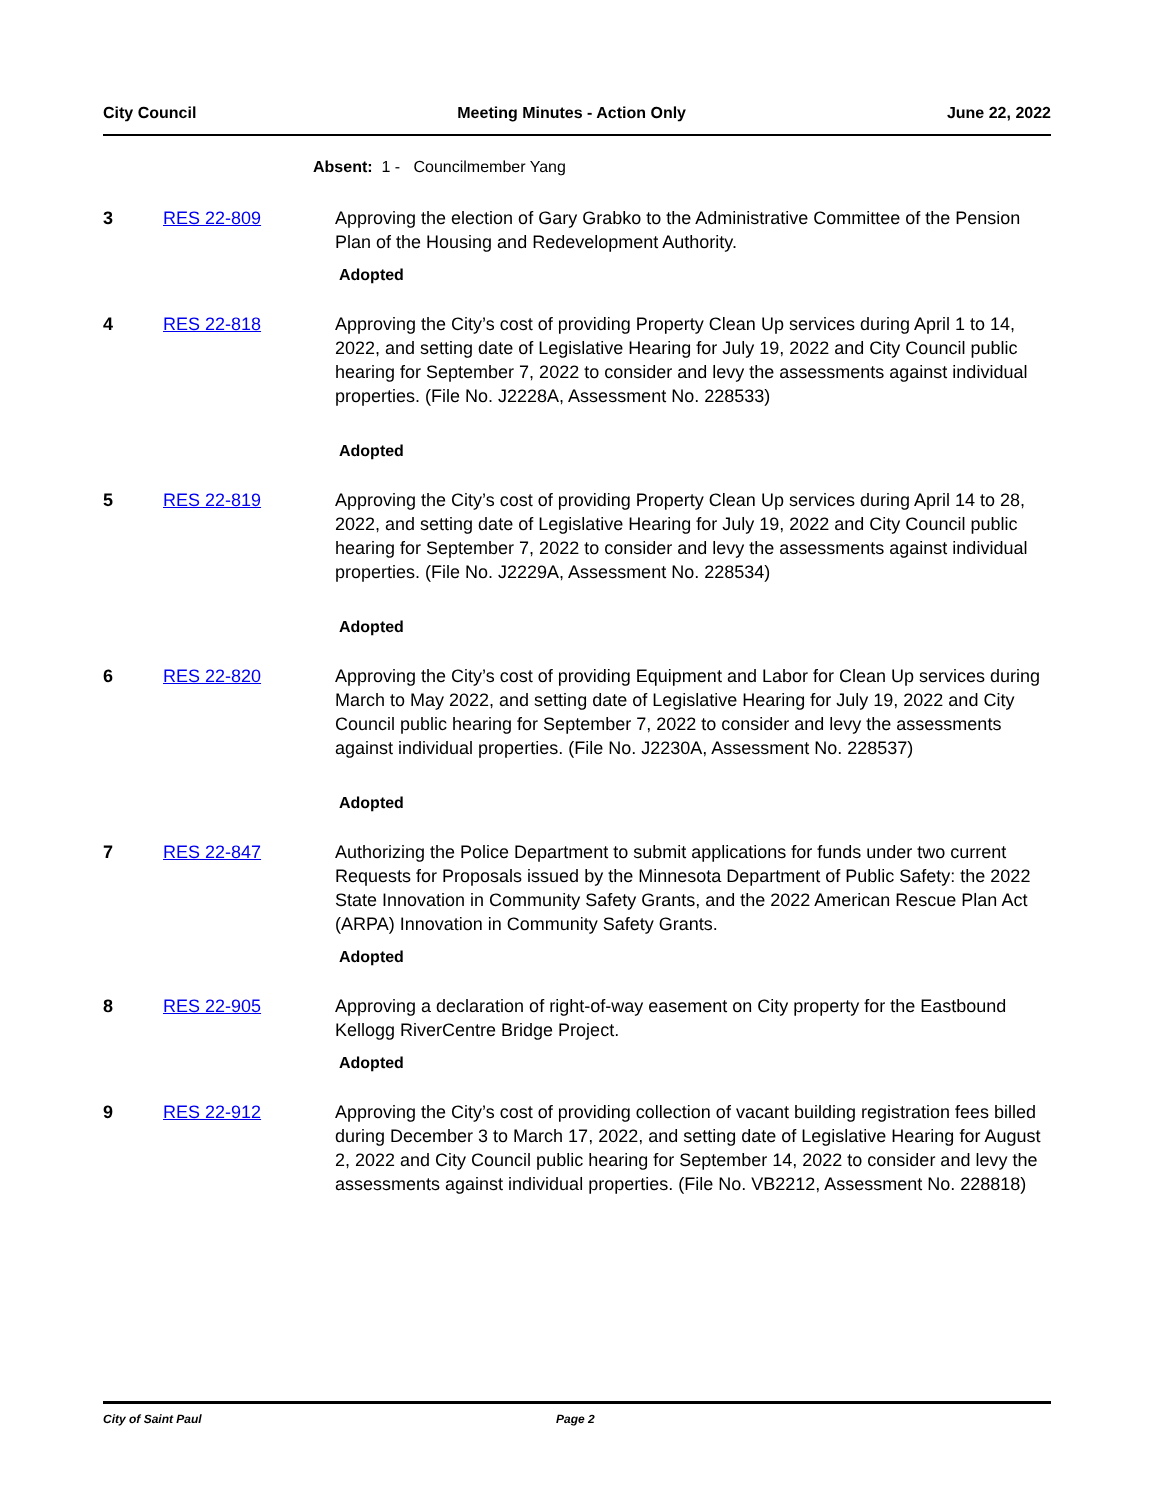City Council Meeting Minutes - Action Only June 22, 2022
Absent: 1 - Councilmember Yang
3 RES 22-809 Approving the election of Gary Grabko to the Administrative Committee of the Pension Plan of the Housing and Redevelopment Authority.
Adopted
4 RES 22-818 Approving the City’s cost of providing Property Clean Up services during April 1 to 14, 2022, and setting date of Legislative Hearing for July 19, 2022 and City Council public hearing for September 7, 2022 to consider and levy the assessments against individual properties. (File No. J2228A, Assessment No. 228533)
Adopted
5 RES 22-819 Approving the City’s cost of providing Property Clean Up services during April 14 to 28, 2022, and setting date of Legislative Hearing for July 19, 2022 and City Council public hearing for September 7, 2022 to consider and levy the assessments against individual properties. (File No. J2229A, Assessment No. 228534)
Adopted
6 RES 22-820 Approving the City’s cost of providing Equipment and Labor for Clean Up services during March to May 2022, and setting date of Legislative Hearing for July 19, 2022 and City Council public hearing for September 7, 2022 to consider and levy the assessments against individual properties. (File No. J2230A, Assessment No. 228537)
Adopted
7 RES 22-847 Authorizing the Police Department to submit applications for funds under two current Requests for Proposals issued by the Minnesota Department of Public Safety: the 2022 State Innovation in Community Safety Grants, and the 2022 American Rescue Plan Act (ARPA) Innovation in Community Safety Grants.
Adopted
8 RES 22-905 Approving a declaration of right-of-way easement on City property for the Eastbound Kellogg RiverCentre Bridge Project.
Adopted
9 RES 22-912 Approving the City’s cost of providing collection of vacant building registration fees billed during December 3 to March 17, 2022, and setting date of Legislative Hearing for August 2, 2022 and City Council public hearing for September 14, 2022 to consider and levy the assessments against individual properties. (File No. VB2212, Assessment No. 228818)
City of Saint Paul Page 2